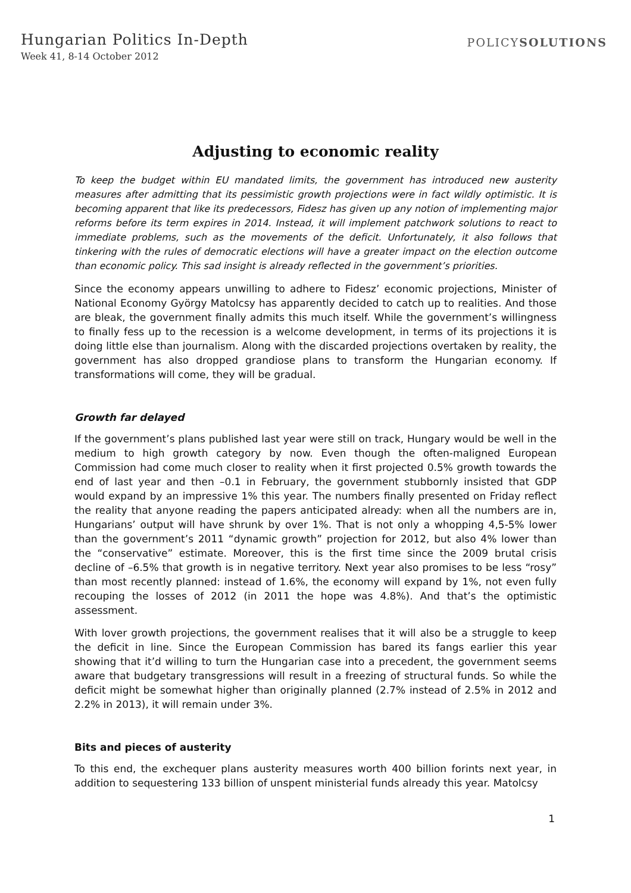Hungarian Politics In-Depth
Week 41, 8-14 October 2012
POLICYSOLUTIONS
Adjusting to economic reality
To keep the budget within EU mandated limits, the government has introduced new austerity measures after admitting that its pessimistic growth projections were in fact wildly optimistic. It is becoming apparent that like its predecessors, Fidesz has given up any notion of implementing major reforms before its term expires in 2014. Instead, it will implement patchwork solutions to react to immediate problems, such as the movements of the deficit. Unfortunately, it also follows that tinkering with the rules of democratic elections will have a greater impact on the election outcome than economic policy. This sad insight is already reflected in the government’s priorities.
Since the economy appears unwilling to adhere to Fidesz’ economic projections, Minister of National Economy György Matolcsy has apparently decided to catch up to realities. And those are bleak, the government finally admits this much itself. While the government’s willingness to finally fess up to the recession is a welcome development, in terms of its projections it is doing little else than journalism. Along with the discarded projections overtaken by reality, the government has also dropped grandiose plans to transform the Hungarian economy. If transformations will come, they will be gradual.
Growth far delayed
If the government’s plans published last year were still on track, Hungary would be well in the medium to high growth category by now. Even though the often-maligned European Commission had come much closer to reality when it first projected 0.5% growth towards the end of last year and then –0.1 in February, the government stubbornly insisted that GDP would expand by an impressive 1% this year. The numbers finally presented on Friday reflect the reality that anyone reading the papers anticipated already: when all the numbers are in, Hungarians’ output will have shrunk by over 1%. That is not only a whopping 4,5-5% lower than the government’s 2011 “dynamic growth” projection for 2012, but also 4% lower than the “conservative” estimate. Moreover, this is the first time since the 2009 brutal crisis decline of –6.5% that growth is in negative territory. Next year also promises to be less “rosy” than most recently planned: instead of 1.6%, the economy will expand by 1%, not even fully recouping the losses of 2012 (in 2011 the hope was 4.8%). And that’s the optimistic assessment.
With lover growth projections, the government realises that it will also be a struggle to keep the deficit in line. Since the European Commission has bared its fangs earlier this year showing that it’d willing to turn the Hungarian case into a precedent, the government seems aware that budgetary transgressions will result in a freezing of structural funds. So while the deficit might be somewhat higher than originally planned (2.7% instead of 2.5% in 2012 and 2.2% in 2013), it will remain under 3%.
Bits and pieces of austerity
To this end, the exchequer plans austerity measures worth 400 billion forints next year, in addition to sequestering 133 billion of unspent ministerial funds already this year. Matolcsy
1